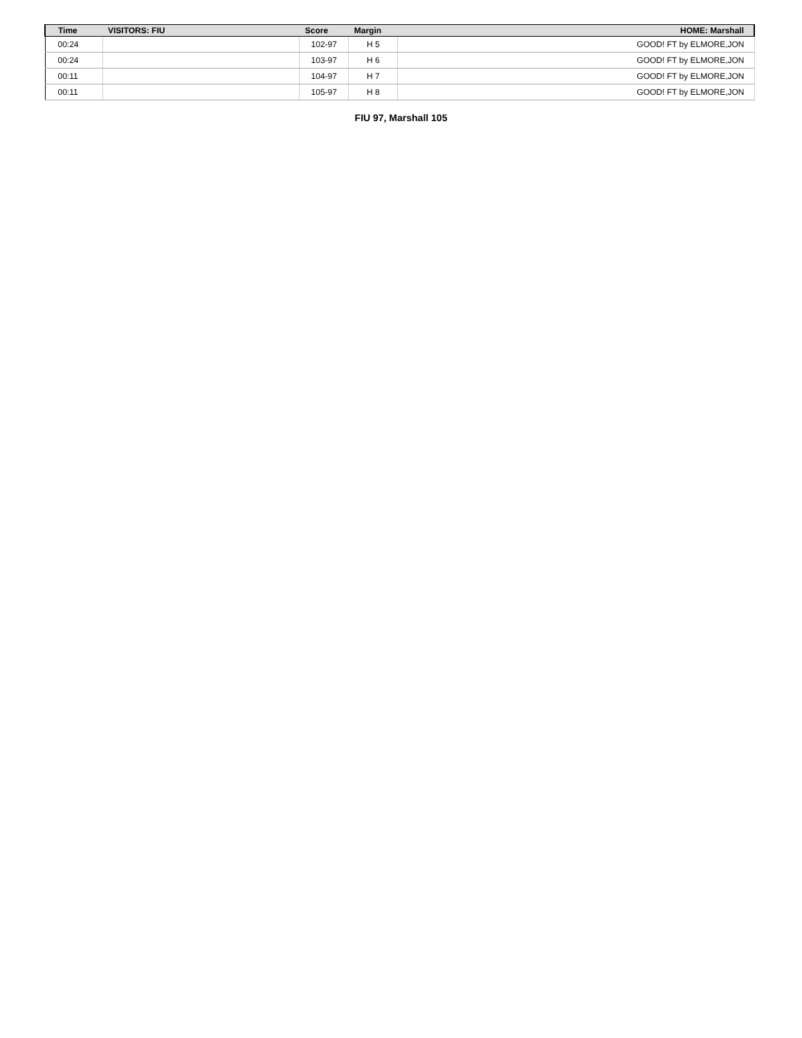| Time | VISITORS: FIU | Score | Margin | HOME: Marshall |
| --- | --- | --- | --- | --- |
| 00:24 | | 102-97 | H 5 | GOOD! FT by ELMORE,JON |
| 00:24 | | 103-97 | H 6 | GOOD! FT by ELMORE,JON |
| 00:11 | | 104-97 | H 7 | GOOD! FT by ELMORE,JON |
| 00:11 | | 105-97 | H 8 | GOOD! FT by ELMORE,JON |
FIU 97, Marshall 105